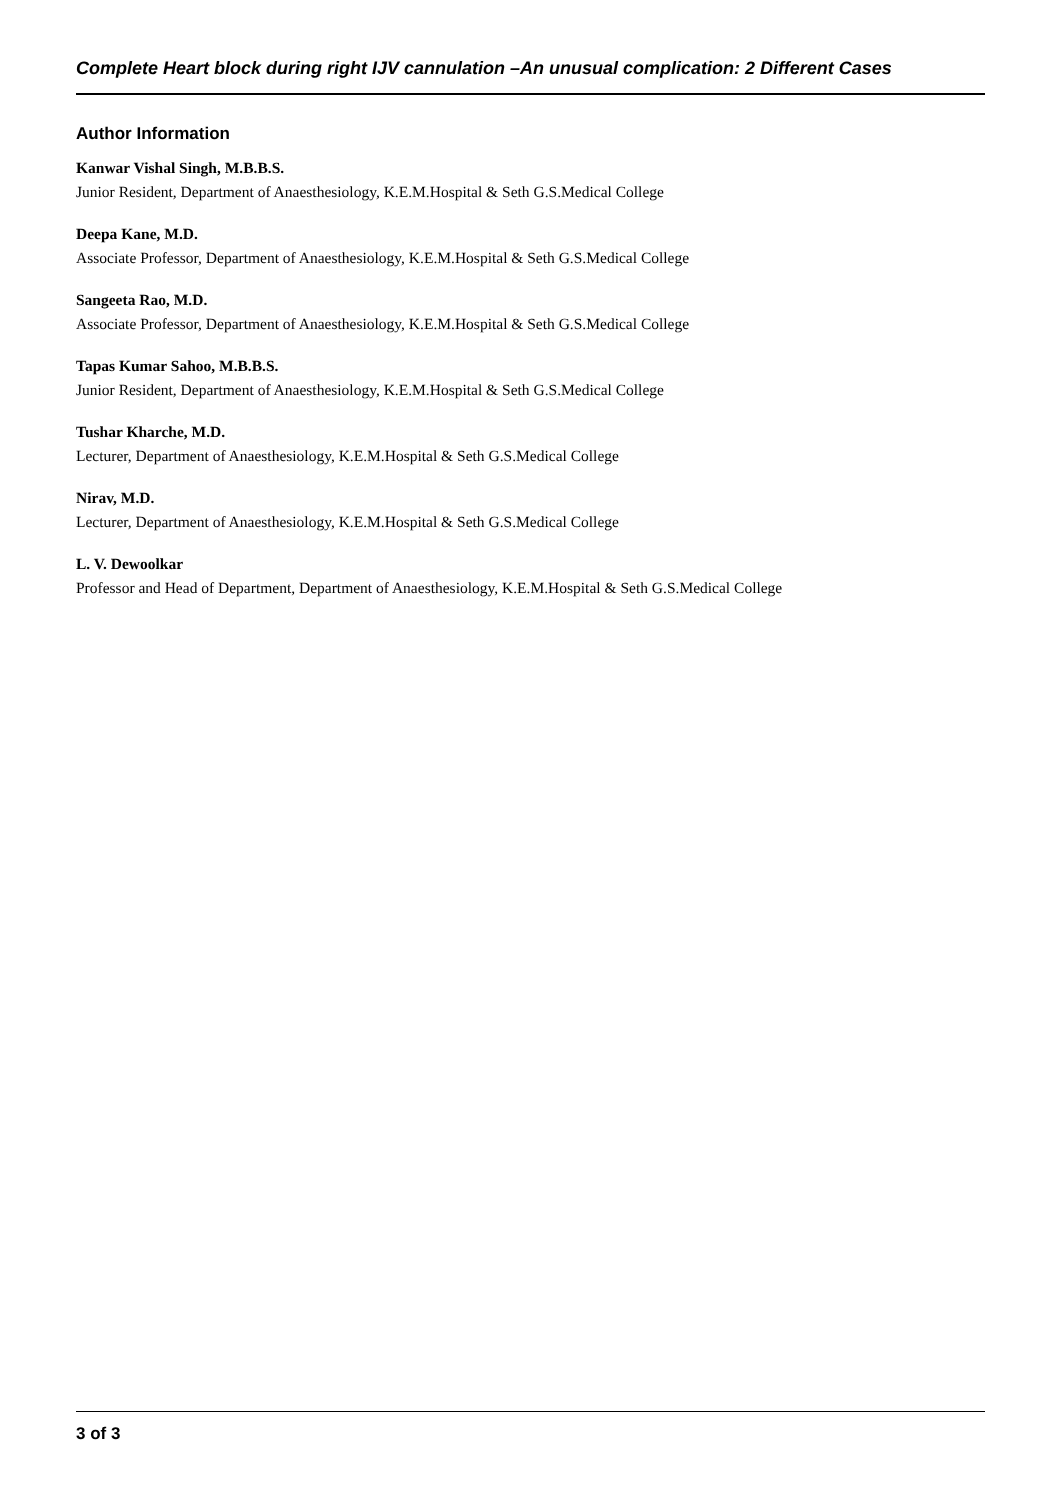Complete Heart block during right IJV cannulation –An unusual complication: 2 Different Cases
Author Information
Kanwar Vishal Singh, M.B.B.S.
Junior Resident, Department of Anaesthesiology, K.E.M.Hospital & Seth G.S.Medical College
Deepa Kane, M.D.
Associate Professor, Department of Anaesthesiology, K.E.M.Hospital & Seth G.S.Medical College
Sangeeta Rao, M.D.
Associate Professor, Department of Anaesthesiology, K.E.M.Hospital & Seth G.S.Medical College
Tapas Kumar Sahoo, M.B.B.S.
Junior Resident, Department of Anaesthesiology, K.E.M.Hospital & Seth G.S.Medical College
Tushar Kharche, M.D.
Lecturer, Department of Anaesthesiology, K.E.M.Hospital & Seth G.S.Medical College
Nirav, M.D.
Lecturer, Department of Anaesthesiology, K.E.M.Hospital & Seth G.S.Medical College
L. V. Dewoolkar
Professor and Head of Department, Department of Anaesthesiology, K.E.M.Hospital & Seth G.S.Medical College
3 of 3